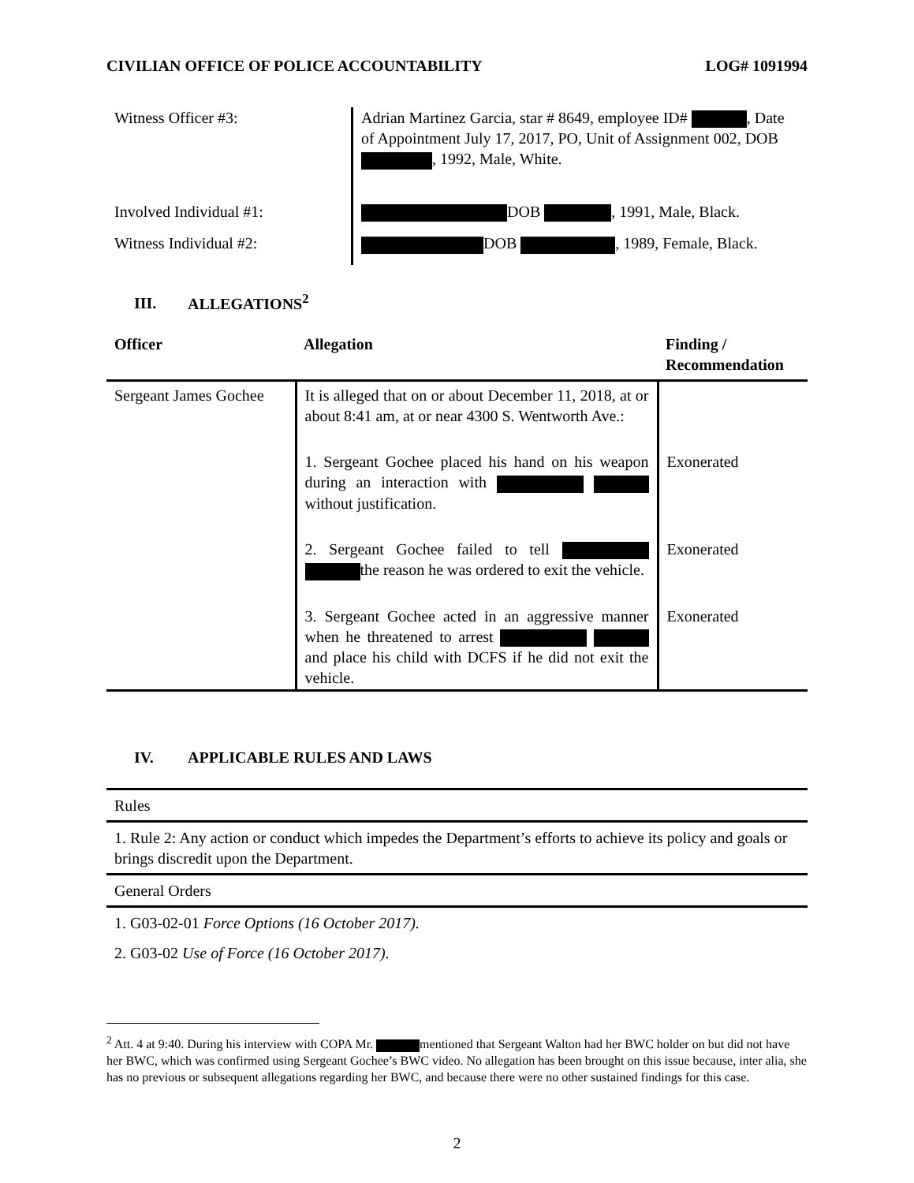CIVILIAN OFFICE OF POLICE ACCOUNTABILITY LOG# 1091994
| Witness Officer #3: | Adrian Martinez Garcia, star # 8649, employee ID# , Date of Appointment July 17, 2017, PO, Unit of Assignment 002, DOB , 1992, Male, White. |
| Involved Individual #1: | DOB , 1991, Male, Black. |
| Witness Individual #2: | DOB , 1989, Female, Black. |
III. ALLEGATIONS<sup>2</sup>
| Officer | Allegation | Finding / Recommendation |
| --- | --- | --- |
| Sergeant James Gochee | It is alleged that on or about December 11, 2018, at or about 8:41 am, at or near 4300 S. Wentworth Ave.: | |
| | 1. Sergeant Gochee placed his hand on his weapon during an interaction with without justification. | Exonerated |
| | 2. Sergeant Gochee failed to tell the reason he was ordered to exit the vehicle. | Exonerated |
| | 3. Sergeant Gochee acted in an aggressive manner when he threatened to arrest and place his child with DCFS if he did not exit the vehicle. | Exonerated |
IV. APPLICABLE RULES AND LAWS
| Rules |
| 1. Rule 2: Any action or conduct which impedes the Department’s efforts to achieve its policy and goals or brings discredit upon the Department. |
| General Orders |
| 1. G03-02-01 Force Options (16 October 2017). |
| 2. G03-02 Use of Force (16 October 2017). |
<sup>2</sup> Att. 4 at 9:40. During his interview with COPA Mr. mentioned that Sergeant Walton had her BWC holder on but did not have her BWC, which was confirmed using Sergeant Gochee’s BWC video. No allegation has been brought on this issue because, inter alia, she has no previous or subsequent allegations regarding her BWC, and because there were no other sustained findings for this case.
2